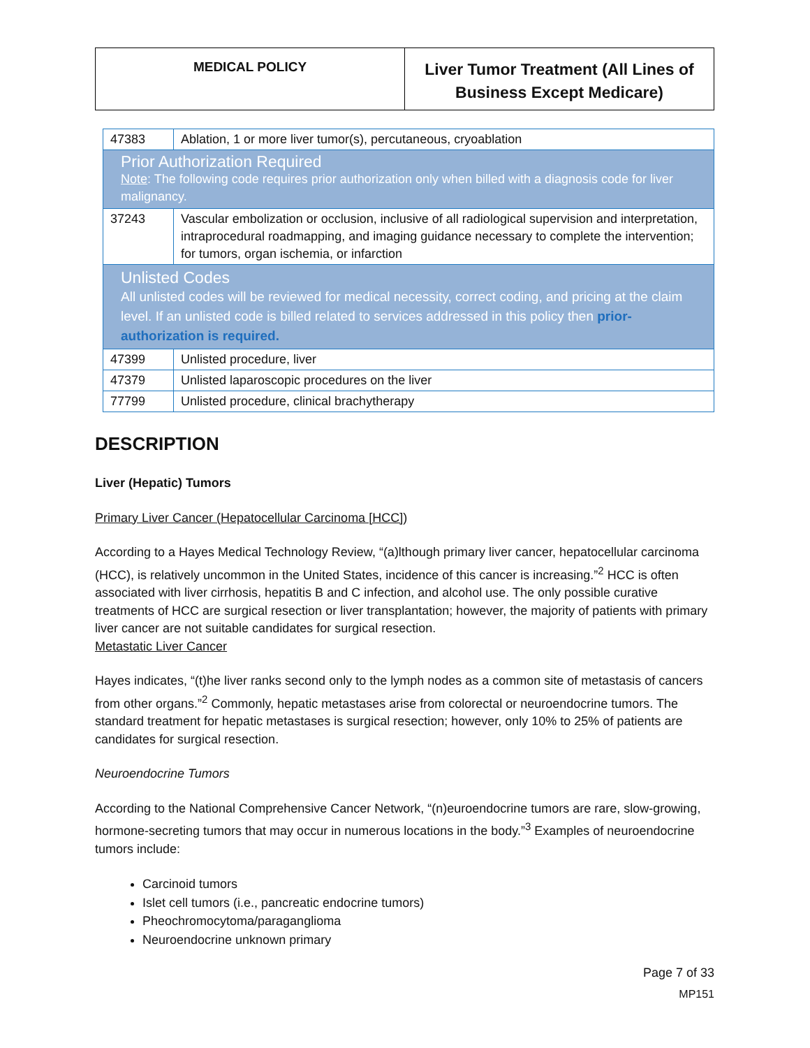MEDICAL POLICY
Liver Tumor Treatment (All Lines of Business Except Medicare)
| 47383 | Ablation, 1 or more liver tumor(s), percutaneous, cryoablation |
| Prior Authorization Required Note : The following code requires prior authorization only when billed with a diagnosis code for liver malignancy. | |
| 37243 | Vascular embolization or occlusion, inclusive of all radiological supervision and interpretation, intraprocedural roadmapping, and imaging guidance necessary to complete the intervention; for tumors, organ ischemia, or infarction |
| Unlisted Codes All unlisted codes will be reviewed for medical necessity, correct coding, and pricing at the claim level. If an unlisted code is billed related to services addressed in this policy then prior-authorization is required. | |
| 47399 | Unlisted procedure, liver |
| 47379 | Unlisted laparoscopic procedures on the liver |
| 77799 | Unlisted procedure, clinical brachytherapy |
DESCRIPTION
Liver (Hepatic) Tumors
Primary Liver Cancer (Hepatocellular Carcinoma [HCC])
According to a Hayes Medical Technology Review, “(a)lthough primary liver cancer, hepatocellular carcinoma (HCC), is relatively uncommon in the United States, incidence of this cancer is increasing.”<sup>2</sup> HCC is often associated with liver cirrhosis, hepatitis B and C infection, and alcohol use. The only possible curative treatments of HCC are surgical resection or liver transplantation; however, the majority of patients with primary liver cancer are not suitable candidates for surgical resection.
Metastatic Liver Cancer
Hayes indicates, “(t)he liver ranks second only to the lymph nodes as a common site of metastasis of cancers from other organs.”<sup>2</sup> Commonly, hepatic metastases arise from colorectal or neuroendocrine tumors. The standard treatment for hepatic metastases is surgical resection; however, only 10% to 25% of patients are candidates for surgical resection.
Neuroendocrine Tumors
According to the National Comprehensive Cancer Network, “(n)euroendocrine tumors are rare, slow-growing, hormone-secreting tumors that may occur in numerous locations in the body.”<sup>3</sup> Examples of neuroendocrine tumors include:
Carcinoid tumors
Islet cell tumors (i.e., pancreatic endocrine tumors)
Pheochromocytoma/paraganglioma
Neuroendocrine unknown primary
Page 7 of 33
MP151